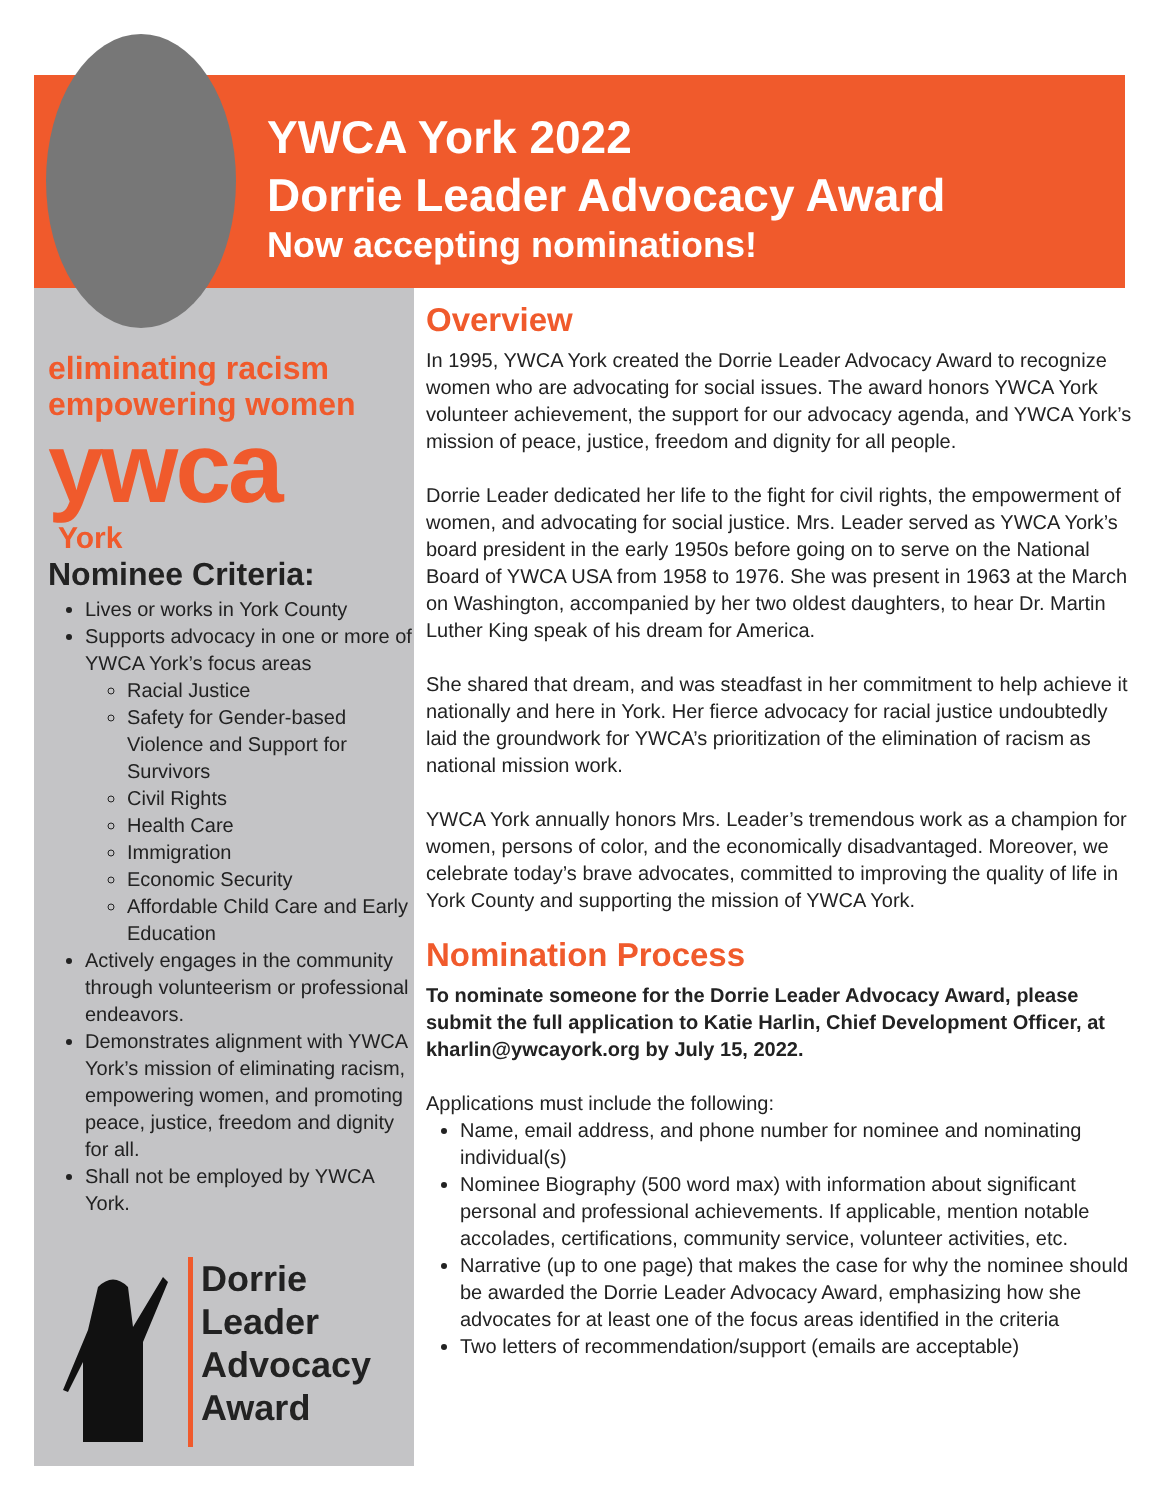YWCA York 2022
Dorrie Leader Advocacy Award
Now accepting nominations!
eliminating racism
empowering women
ywca
York
Nominee Criteria:
Lives or works in York County
Supports advocacy in one or more of YWCA York’s focus areas
Racial Justice
Safety for Gender-based Violence and Support for Survivors
Civil Rights
Health Care
Immigration
Economic Security
Affordable Child Care and Early Education
Actively engages in the community through volunteerism or professional endeavors.
Demonstrates alignment with YWCA York’s mission of eliminating racism, empowering women, and promoting peace, justice, freedom and dignity for all.
Shall not be employed by YWCA York.
Dorrie
Leader
Advocacy
Award
Overview
In 1995, YWCA York created the Dorrie Leader Advocacy Award to recognize women who are advocating for social issues. The award honors YWCA York volunteer achievement, the support for our advocacy agenda, and YWCA York’s mission of peace, justice, freedom and dignity for all people.
Dorrie Leader dedicated her life to the fight for civil rights, the empowerment of women, and advocating for social justice. Mrs. Leader served as YWCA York’s board president in the early 1950s before going on to serve on the National Board of YWCA USA from 1958 to 1976. She was present in 1963 at the March on Washington, accompanied by her two oldest daughters, to hear Dr. Martin Luther King speak of his dream for America.
She shared that dream, and was steadfast in her commitment to help achieve it nationally and here in York. Her fierce advocacy for racial justice undoubtedly laid the groundwork for YWCA’s prioritization of the elimination of racism as national mission work.
YWCA York annually honors Mrs. Leader’s tremendous work as a champion for women, persons of color, and the economically disadvantaged. Moreover, we celebrate today’s brave advocates, committed to improving the quality of life in York County and supporting the mission of YWCA York.
Nomination Process
To nominate someone for the Dorrie Leader Advocacy Award, please submit the full application to Katie Harlin, Chief Development Officer, at kharlin@ywcayork.org by July 15, 2022.
Applications must include the following:
Name, email address, and phone number for nominee and nominating individual(s)
Nominee Biography (500 word max) with information about significant personal and professional achievements. If applicable, mention notable accolades, certifications, community service, volunteer activities, etc.
Narrative (up to one page) that makes the case for why the nominee should be awarded the Dorrie Leader Advocacy Award, emphasizing how she advocates for at least one of the focus areas identified in the criteria
Two letters of recommendation/support (emails are acceptable)